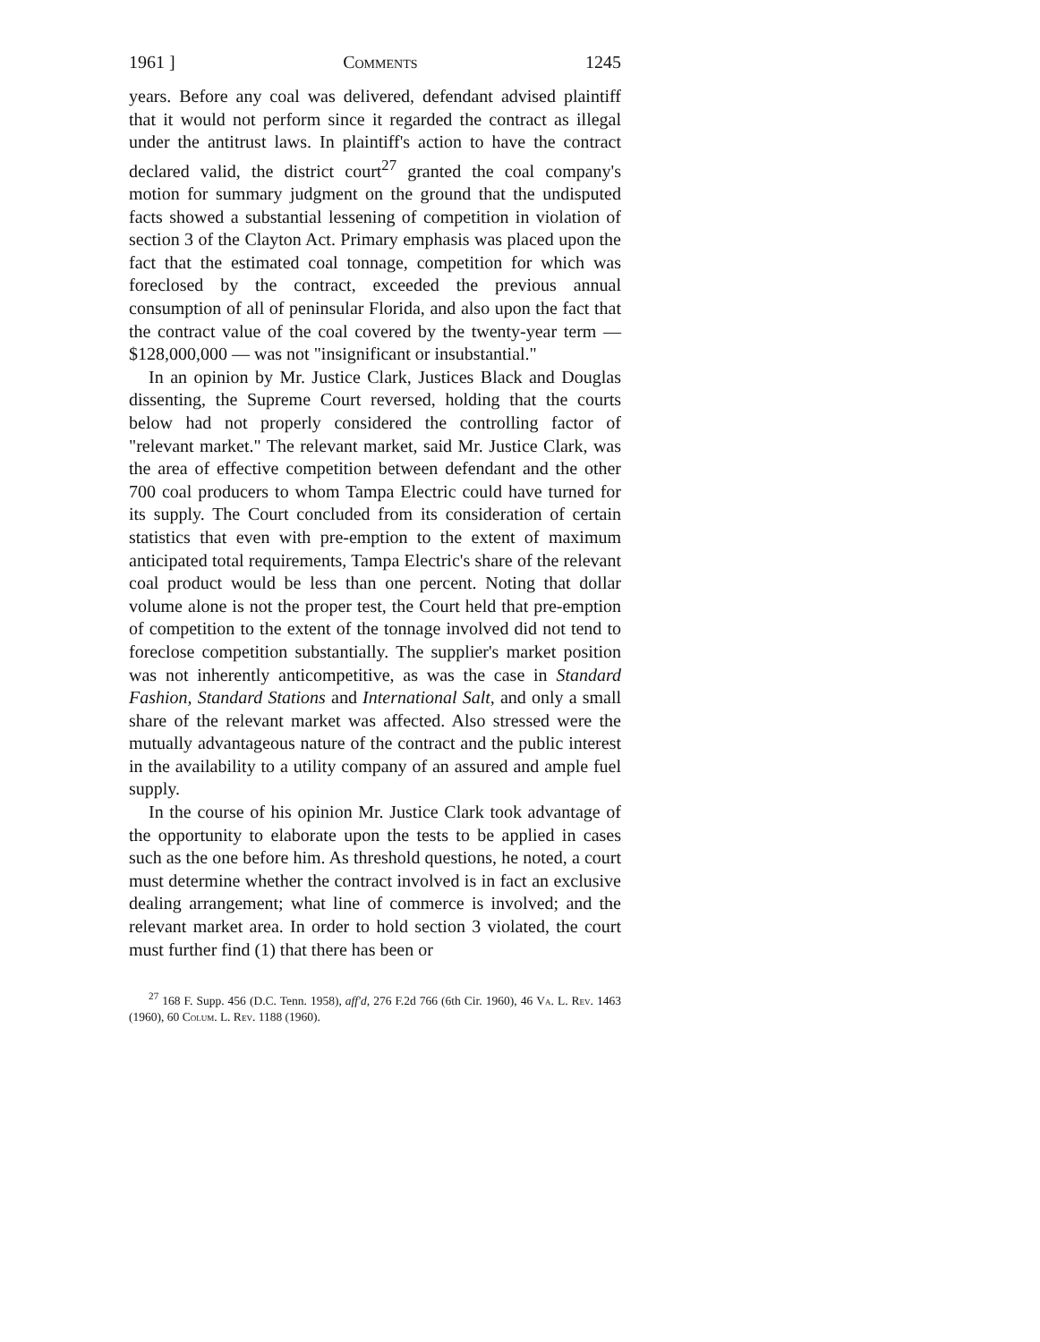1961 ] Comments 1245
years. Before any coal was delivered, defendant advised plaintiff that it would not perform since it regarded the contract as illegal under the antitrust laws. In plaintiff's action to have the contract declared valid, the district court<sup>27</sup> granted the coal company's motion for summary judgment on the ground that the undisputed facts showed a substantial lessening of competition in violation of section 3 of the Clayton Act. Primary emphasis was placed upon the fact that the estimated coal tonnage, competition for which was foreclosed by the contract, exceeded the previous annual consumption of all of peninsular Florida, and also upon the fact that the contract value of the coal covered by the twenty-year term — $128,000,000 — was not "insignificant or insubstantial."
In an opinion by Mr. Justice Clark, Justices Black and Douglas dissenting, the Supreme Court reversed, holding that the courts below had not properly considered the controlling factor of "relevant market." The relevant market, said Mr. Justice Clark, was the area of effective competition between defendant and the other 700 coal producers to whom Tampa Electric could have turned for its supply. The Court concluded from its consideration of certain statistics that even with pre-emption to the extent of maximum anticipated total requirements, Tampa Electric's share of the relevant coal product would be less than one percent. Noting that dollar volume alone is not the proper test, the Court held that pre-emption of competition to the extent of the tonnage involved did not tend to foreclose competition substantially. The supplier's market position was not inherently anticompetitive, as was the case in Standard Fashion, Standard Stations and International Salt, and only a small share of the relevant market was affected. Also stressed were the mutually advantageous nature of the contract and the public interest in the availability to a utility company of an assured and ample fuel supply.
In the course of his opinion Mr. Justice Clark took advantage of the opportunity to elaborate upon the tests to be applied in cases such as the one before him. As threshold questions, he noted, a court must determine whether the contract involved is in fact an exclusive dealing arrangement; what line of commerce is involved; and the relevant market area. In order to hold section 3 violated, the court must further find (1) that there has been or
<sup>27</sup> 168 F. Supp. 456 (D.C. Tenn. 1958), aff'd, 276 F.2d 766 (6th Cir. 1960), 46 Va. L. Rev. 1463 (1960), 60 Colum. L. Rev. 1188 (1960).